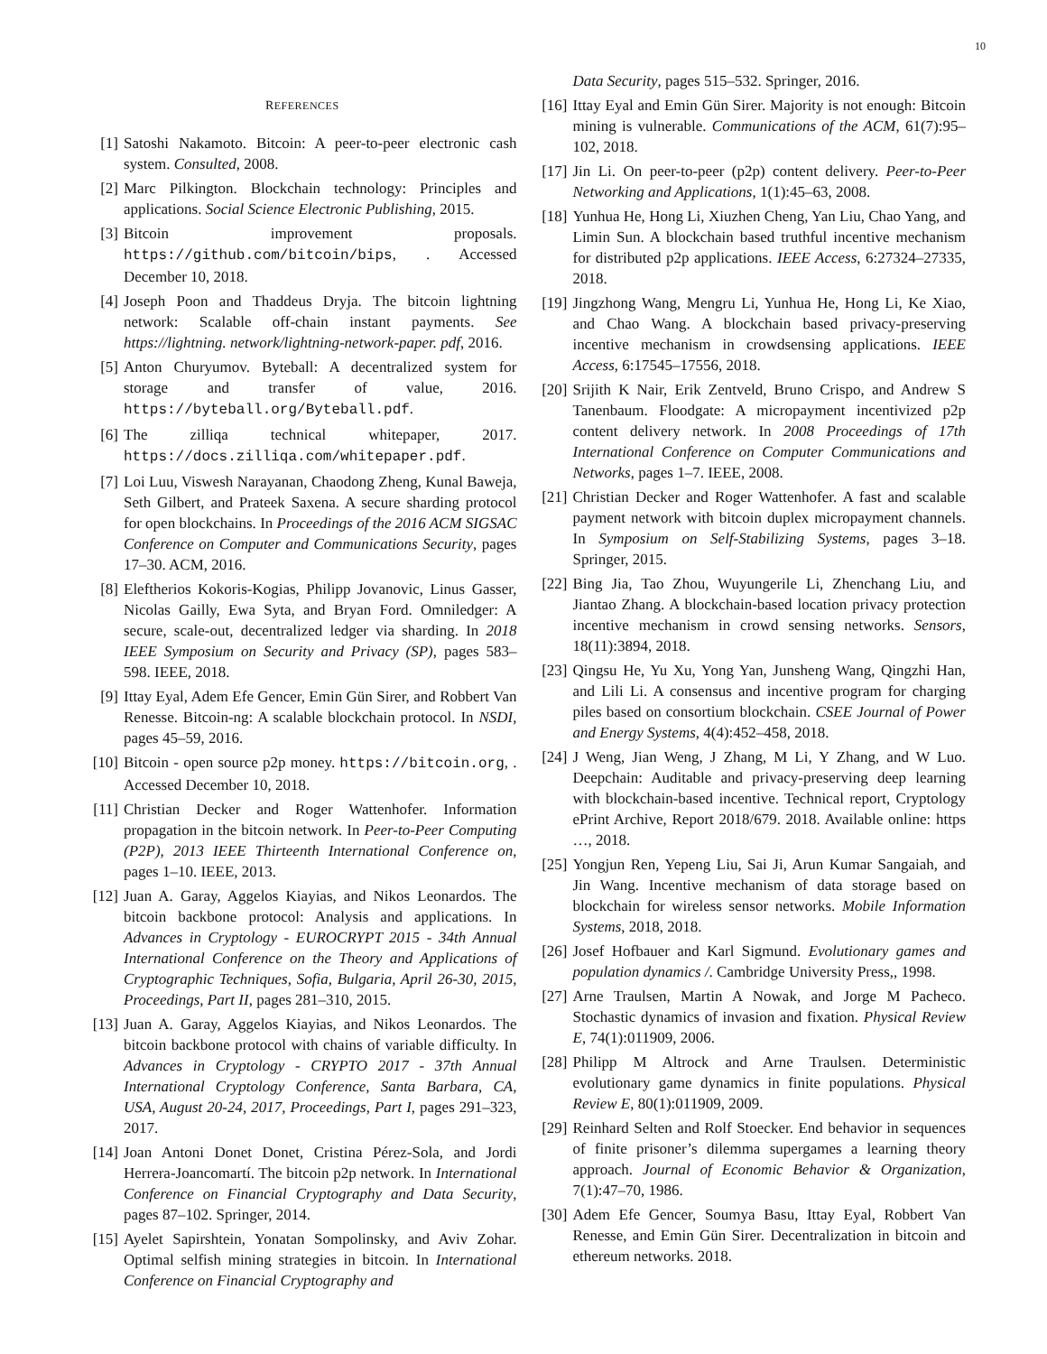10
REFERENCES
[1] Satoshi Nakamoto. Bitcoin: A peer-to-peer electronic cash system. Consulted, 2008.
[2] Marc Pilkington. Blockchain technology: Principles and applications. Social Science Electronic Publishing, 2015.
[3] Bitcoin improvement proposals. https://github.com/bitcoin/bips, . Accessed December 10, 2018.
[4] Joseph Poon and Thaddeus Dryja. The bitcoin lightning network: Scalable off-chain instant payments. See https://lightning. network/lightning-network-paper. pdf, 2016.
[5] Anton Churyumov. Byteball: A decentralized system for storage and transfer of value, 2016. https://byteball.org/Byteball.pdf.
[6] The zilliqa technical whitepaper, 2017. https://docs.zilliqa.com/whitepaper.pdf.
[7] Loi Luu, Viswesh Narayanan, Chaodong Zheng, Kunal Baweja, Seth Gilbert, and Prateek Saxena. A secure sharding protocol for open blockchains. In Proceedings of the 2016 ACM SIGSAC Conference on Computer and Communications Security, pages 17–30. ACM, 2016.
[8] Eleftherios Kokoris-Kogias, Philipp Jovanovic, Linus Gasser, Nicolas Gailly, Ewa Syta, and Bryan Ford. Omniledger: A secure, scale-out, decentralized ledger via sharding. In 2018 IEEE Symposium on Security and Privacy (SP), pages 583–598. IEEE, 2018.
[9] Ittay Eyal, Adem Efe Gencer, Emin Gün Sirer, and Robbert Van Renesse. Bitcoin-ng: A scalable blockchain protocol. In NSDI, pages 45–59, 2016.
[10] Bitcoin - open source p2p money. https://bitcoin.org, . Accessed December 10, 2018.
[11] Christian Decker and Roger Wattenhofer. Information propagation in the bitcoin network. In Peer-to-Peer Computing (P2P), 2013 IEEE Thirteenth International Conference on, pages 1–10. IEEE, 2013.
[12] Juan A. Garay, Aggelos Kiayias, and Nikos Leonardos. The bitcoin backbone protocol: Analysis and applications. In Advances in Cryptology - EUROCRYPT 2015 - 34th Annual International Conference on the Theory and Applications of Cryptographic Techniques, Sofia, Bulgaria, April 26-30, 2015, Proceedings, Part II, pages 281–310, 2015.
[13] Juan A. Garay, Aggelos Kiayias, and Nikos Leonardos. The bitcoin backbone protocol with chains of variable difficulty. In Advances in Cryptology - CRYPTO 2017 - 37th Annual International Cryptology Conference, Santa Barbara, CA, USA, August 20-24, 2017, Proceedings, Part I, pages 291–323, 2017.
[14] Joan Antoni Donet Donet, Cristina Pérez-Sola, and Jordi Herrera-Joancomartí. The bitcoin p2p network. In International Conference on Financial Cryptography and Data Security, pages 87–102. Springer, 2014.
[15] Ayelet Sapirshtein, Yonatan Sompolinsky, and Aviv Zohar. Optimal selfish mining strategies in bitcoin. In International Conference on Financial Cryptography and
Data Security, pages 515–532. Springer, 2016.
[16] Ittay Eyal and Emin Gün Sirer. Majority is not enough: Bitcoin mining is vulnerable. Communications of the ACM, 61(7):95–102, 2018.
[17] Jin Li. On peer-to-peer (p2p) content delivery. Peer-to-Peer Networking and Applications, 1(1):45–63, 2008.
[18] Yunhua He, Hong Li, Xiuzhen Cheng, Yan Liu, Chao Yang, and Limin Sun. A blockchain based truthful incentive mechanism for distributed p2p applications. IEEE Access, 6:27324–27335, 2018.
[19] Jingzhong Wang, Mengru Li, Yunhua He, Hong Li, Ke Xiao, and Chao Wang. A blockchain based privacy-preserving incentive mechanism in crowdsensing applications. IEEE Access, 6:17545–17556, 2018.
[20] Srijith K Nair, Erik Zentveld, Bruno Crispo, and Andrew S Tanenbaum. Floodgate: A micropayment incentivized p2p content delivery network. In 2008 Proceedings of 17th International Conference on Computer Communications and Networks, pages 1–7. IEEE, 2008.
[21] Christian Decker and Roger Wattenhofer. A fast and scalable payment network with bitcoin duplex micropayment channels. In Symposium on Self-Stabilizing Systems, pages 3–18. Springer, 2015.
[22] Bing Jia, Tao Zhou, Wuyungerile Li, Zhenchang Liu, and Jiantao Zhang. A blockchain-based location privacy protection incentive mechanism in crowd sensing networks. Sensors, 18(11):3894, 2018.
[23] Qingsu He, Yu Xu, Yong Yan, Junsheng Wang, Qingzhi Han, and Lili Li. A consensus and incentive program for charging piles based on consortium blockchain. CSEE Journal of Power and Energy Systems, 4(4):452–458, 2018.
[24] J Weng, Jian Weng, J Zhang, M Li, Y Zhang, and W Luo. Deepchain: Auditable and privacy-preserving deep learning with blockchain-based incentive. Technical report, Cryptology ePrint Archive, Report 2018/679. 2018. Available online: https …, 2018.
[25] Yongjun Ren, Yepeng Liu, Sai Ji, Arun Kumar Sangaiah, and Jin Wang. Incentive mechanism of data storage based on blockchain for wireless sensor networks. Mobile Information Systems, 2018, 2018.
[26] Josef Hofbauer and Karl Sigmund. Evolutionary games and population dynamics /. Cambridge University Press,, 1998.
[27] Arne Traulsen, Martin A Nowak, and Jorge M Pacheco. Stochastic dynamics of invasion and fixation. Physical Review E, 74(1):011909, 2006.
[28] Philipp M Altrock and Arne Traulsen. Deterministic evolutionary game dynamics in finite populations. Physical Review E, 80(1):011909, 2009.
[29] Reinhard Selten and Rolf Stoecker. End behavior in sequences of finite prisoner’s dilemma supergames a learning theory approach. Journal of Economic Behavior & Organization, 7(1):47–70, 1986.
[30] Adem Efe Gencer, Soumya Basu, Ittay Eyal, Robbert Van Renesse, and Emin Gün Sirer. Decentralization in bitcoin and ethereum networks. 2018.